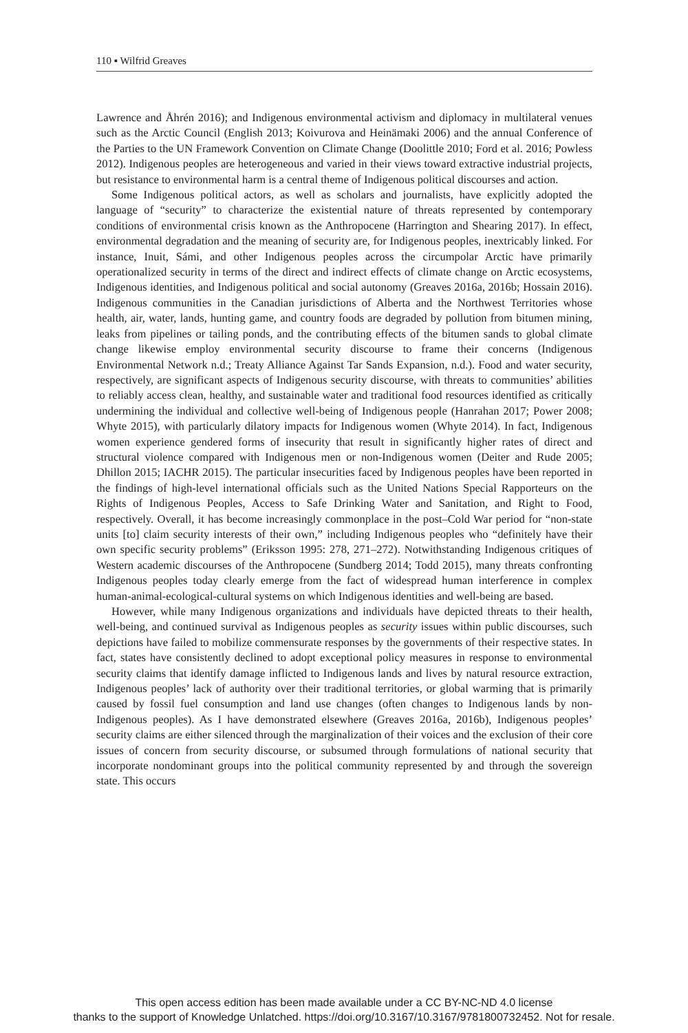110 ▪ Wilfrid Greaves
Lawrence and Åhrén 2016); and Indigenous environmental activism and diplomacy in multilateral venues such as the Arctic Council (English 2013; Koivurova and Heinämaki 2006) and the annual Conference of the Parties to the UN Framework Convention on Climate Change (Doolittle 2010; Ford et al. 2016; Powless 2012). Indigenous peoples are heterogeneous and varied in their views toward extractive industrial projects, but resistance to environmental harm is a central theme of Indigenous political discourses and action.
Some Indigenous political actors, as well as scholars and journalists, have explicitly adopted the language of “security” to characterize the existential nature of threats represented by contemporary conditions of environmental crisis known as the Anthropocene (Harrington and Shearing 2017). In effect, environmental degradation and the meaning of security are, for Indigenous peoples, inextricably linked. For instance, Inuit, Sámi, and other Indigenous peoples across the circumpolar Arctic have primarily operationalized security in terms of the direct and indirect effects of climate change on Arctic ecosystems, Indigenous identities, and Indigenous political and social autonomy (Greaves 2016a, 2016b; Hossain 2016). Indigenous communities in the Canadian jurisdictions of Alberta and the Northwest Territories whose health, air, water, lands, hunting game, and country foods are degraded by pollution from bitumen mining, leaks from pipelines or tailing ponds, and the contributing effects of the bitumen sands to global climate change likewise employ environmental security discourse to frame their concerns (Indigenous Environmental Network n.d.; Treaty Alliance Against Tar Sands Expansion, n.d.). Food and water security, respectively, are significant aspects of Indigenous security discourse, with threats to communities’ abilities to reliably access clean, healthy, and sustainable water and traditional food resources identified as critically undermining the individual and collective well-being of Indigenous people (Hanrahan 2017; Power 2008; Whyte 2015), with particularly dilatory impacts for Indigenous women (Whyte 2014). In fact, Indigenous women experience gendered forms of insecurity that result in significantly higher rates of direct and structural violence compared with Indigenous men or non-Indigenous women (Deiter and Rude 2005; Dhillon 2015; IACHR 2015). The particular insecurities faced by Indigenous peoples have been reported in the findings of high-level international officials such as the United Nations Special Rapporteurs on the Rights of Indigenous Peoples, Access to Safe Drinking Water and Sanitation, and Right to Food, respectively. Overall, it has become increasingly commonplace in the post–Cold War period for “non-state units [to] claim security interests of their own,” including Indigenous peoples who “definitely have their own specific security problems” (Eriksson 1995: 278, 271–272). Notwithstanding Indigenous critiques of Western academic discourses of the Anthropocene (Sundberg 2014; Todd 2015), many threats confronting Indigenous peoples today clearly emerge from the fact of widespread human interference in complex human-animal-ecological-cultural systems on which Indigenous identities and well-being are based.
However, while many Indigenous organizations and individuals have depicted threats to their health, well-being, and continued survival as Indigenous peoples as security issues within public discourses, such depictions have failed to mobilize commensurate responses by the governments of their respective states. In fact, states have consistently declined to adopt exceptional policy measures in response to environmental security claims that identify damage inflicted to Indigenous lands and lives by natural resource extraction, Indigenous peoples’ lack of authority over their traditional territories, or global warming that is primarily caused by fossil fuel consumption and land use changes (often changes to Indigenous lands by non-Indigenous peoples). As I have demonstrated elsewhere (Greaves 2016a, 2016b), Indigenous peoples’ security claims are either silenced through the marginalization of their voices and the exclusion of their core issues of concern from security discourse, or subsumed through formulations of national security that incorporate nondominant groups into the political community represented by and through the sovereign state. This occurs
This open access edition has been made available under a CC BY-NC-ND 4.0 license
thanks to the support of Knowledge Unlatched. https://doi.org/10.3167/10.3167/9781800732452. Not for resale.